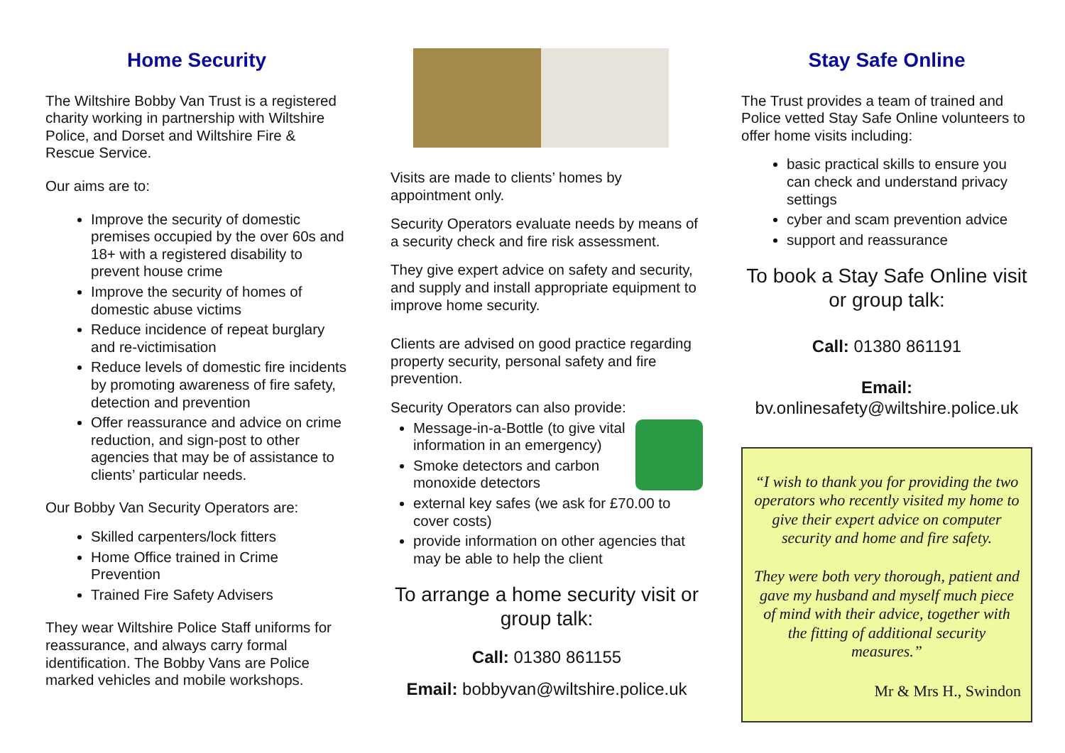Home Security
The Wiltshire Bobby Van Trust is a registered charity working in partnership with Wiltshire Police, and Dorset and Wiltshire Fire & Rescue Service.
Our aims are to:
Improve the security of domestic premises occupied by the over 60s and 18+ with a registered disability to prevent house crime
Improve the security of homes of domestic abuse victims
Reduce incidence of repeat burglary and re-victimisation
Reduce levels of domestic fire incidents by promoting awareness of fire safety, detection and prevention
Offer reassurance and advice on crime reduction, and sign-post to other agencies that may be of assistance to clients’ particular needs.
Our Bobby Van Security Operators are:
Skilled carpenters/lock fitters
Home Office trained in Crime Prevention
Trained Fire Safety Advisers
They wear Wiltshire Police Staff uniforms for reassurance, and always carry formal identification. The Bobby Vans are Police marked vehicles and mobile workshops.
Visits are made to clients’ homes by appointment only.
Security Operators evaluate needs by means of a security check and fire risk assessment.
They give expert advice on safety and security, and supply and install appropriate equipment to improve home security.
Clients are advised on good practice regarding property security, personal safety and fire prevention.
Security Operators can also provide:
Message-in-a-Bottle (to give vital information in an emergency)
Smoke detectors and carbon monoxide detectors
external key safes (we ask for £70.00 to cover costs)
provide information on other agencies that may be able to help the client
To arrange a home security visit or group talk:
Call: 01380 861155
Email: bobbyvan@wiltshire.police.uk
Stay Safe Online
The Trust provides a team of trained and Police vetted Stay Safe Online volunteers to offer home visits including:
basic practical skills to ensure you can check and understand privacy settings
cyber and scam prevention advice
support and reassurance
To book a Stay Safe Online visit or group talk:
Call: 01380 861191
Email:
bv.onlinesafety@wiltshire.police.uk
“I wish to thank you for providing the two operators who recently visited my home to give their expert advice on computer security and home and fire safety.
They were both very thorough, patient and gave my husband and myself much piece of mind with their advice, together with the fitting of additional security measures.”
Mr & Mrs H., Swindon